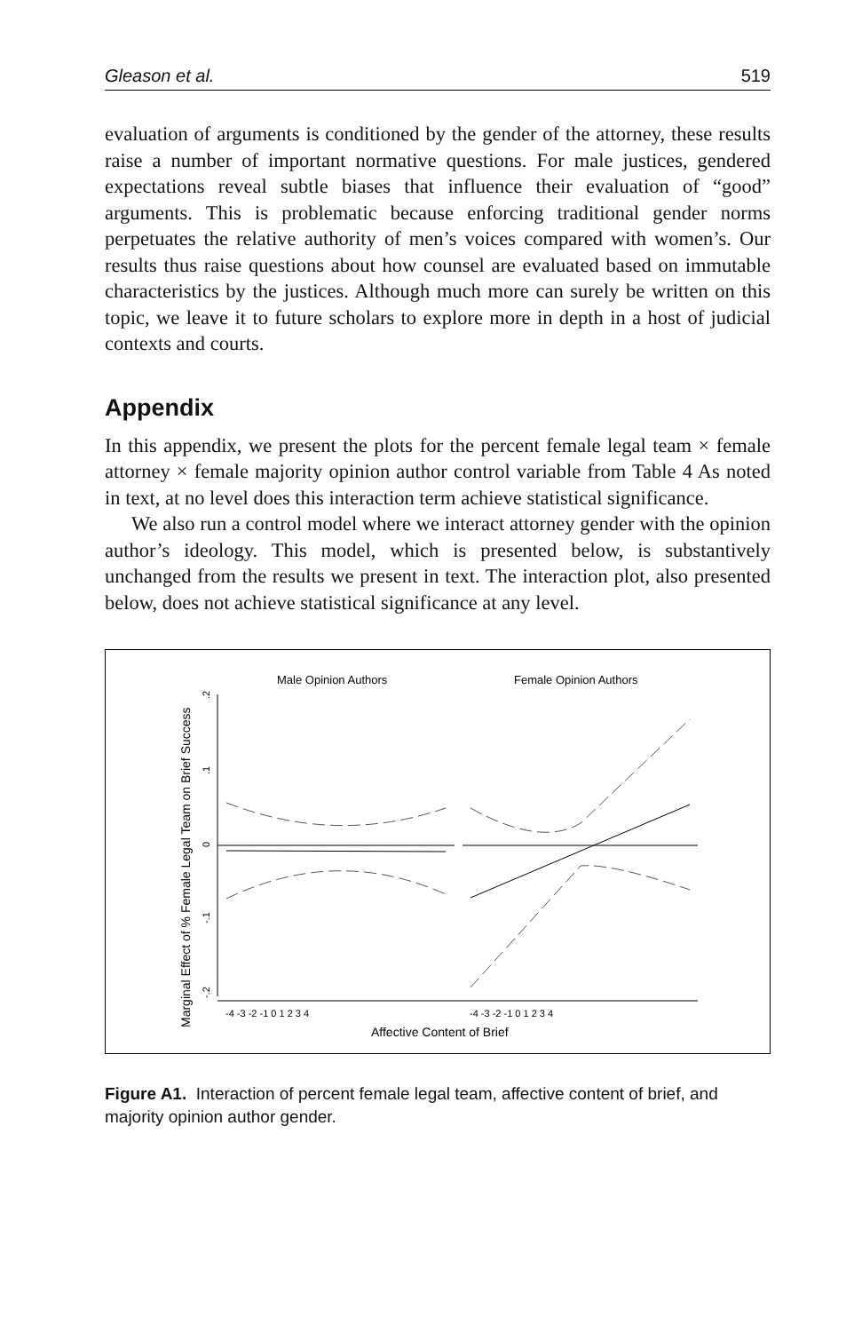Gleason et al. 519
evaluation of arguments is conditioned by the gender of the attorney, these results raise a number of important normative questions. For male justices, gendered expectations reveal subtle biases that influence their evaluation of “good” arguments. This is problematic because enforcing traditional gender norms perpetuates the relative authority of men’s voices compared with women’s. Our results thus raise questions about how counsel are evaluated based on immutable characteristics by the justices. Although much more can surely be written on this topic, we leave it to future scholars to explore more in depth in a host of judicial contexts and courts.
Appendix
In this appendix, we present the plots for the percent female legal team × female attorney × female majority opinion author control variable from Table 4 As noted in text, at no level does this interaction term achieve statistical significance.
We also run a control model where we interact attorney gender with the opinion author’s ideology. This model, which is presented below, is substantively unchanged from the results we present in text. The interaction plot, also presented below, does not achieve statistical significance at any level.
Male Opinion Authors
Female Opinion Authors
Marginal Effect of % Female Legal Team on Brief Success
.2
.1
0
-.1
-.2
-4 -3 -2 -1 0 1 2 3 4
-4 -3 -2 -1 0 1 2 3 4
Affective Content of Brief
Figure A1. Interaction of percent female legal team, affective content of brief, and majority opinion author gender.